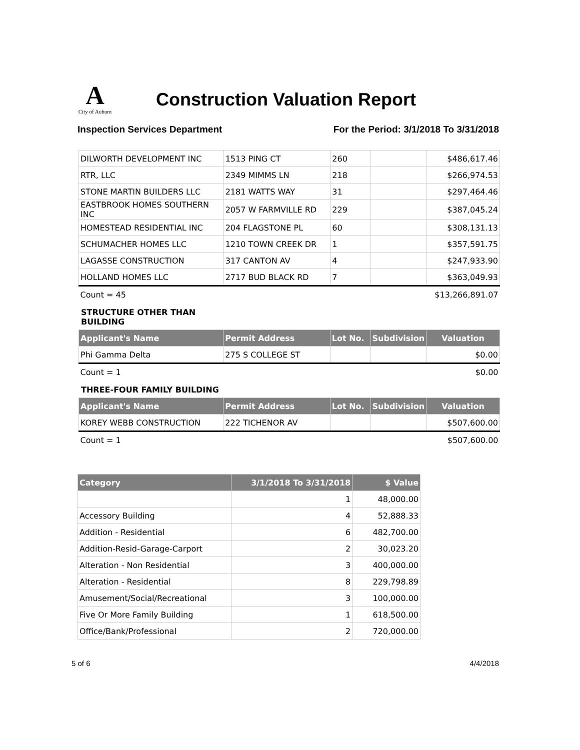A
City of Auburn
Construction Valuation Report
Inspection Services Department
For the Period: 3/1/2018 To 3/31/2018
| DILWORTH DEVELOPMENT INC | 1513 PING CT | 260 | | $486,617.46 |
| RTR, LLC | 2349 MIMMS LN | 218 | | $266,974.53 |
| STONE MARTIN BUILDERS LLC | 2181 WATTS WAY | 31 | | $297,464.46 |
| EASTBROOK HOMES SOUTHERN INC | 2057 W FARMVILLE RD | 229 | | $387,045.24 |
| HOMESTEAD RESIDENTIAL INC | 204 FLAGSTONE PL | 60 | | $308,131.13 |
| SCHUMACHER HOMES LLC | 1210 TOWN CREEK DR | 1 | | $357,591.75 |
| LAGASSE CONSTRUCTION | 317 CANTON AV | 4 | | $247,933.90 |
| HOLLAND HOMES LLC | 2717 BUD BLACK RD | 7 | | $363,049.93 |
| Count = 45 | | | | $13,266,891.07 |
STRUCTURE OTHER THAN BUILDING
| Applicant's Name | Permit Address | Lot No. | Subdivision | Valuation |
| --- | --- | --- | --- | --- |
| Phi Gamma Delta | 275 S COLLEGE ST | | | $0.00 |
| Count = 1 | | | | $0.00 |
THREE-FOUR FAMILY BUILDING
| Applicant's Name | Permit Address | Lot No. | Subdivision | Valuation |
| --- | --- | --- | --- | --- |
| KOREY WEBB CONSTRUCTION | 222 TICHENOR AV | | | $507,600.00 |
| Count = 1 | | | | $507,600.00 |
| Category | 3/1/2018 To 3/31/2018 | $ Value |
| --- | --- | --- |
| | 1 | 48,000.00 |
| Accessory Building | 4 | 52,888.33 |
| Addition - Residential | 6 | 482,700.00 |
| Addition-Resid-Garage-Carport | 2 | 30,023.20 |
| Alteration - Non Residential | 3 | 400,000.00 |
| Alteration - Residential | 8 | 229,798.89 |
| Amusement/Social/Recreational | 3 | 100,000.00 |
| Five Or More Family Building | 1 | 618,500.00 |
| Office/Bank/Professional | 2 | 720,000.00 |
5 of 6 4/4/2018